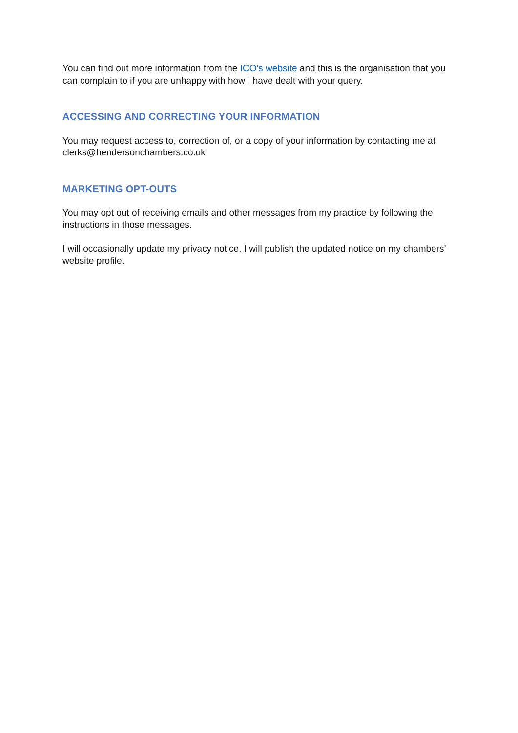You can find out more information from the ICO’s website and this is the organisation that you can complain to if you are unhappy with how I have dealt with your query.
ACCESSING AND CORRECTING YOUR INFORMATION
You may request access to, correction of, or a copy of your information by contacting me at clerks@hendersonchambers.co.uk
MARKETING OPT-OUTS
You may opt out of receiving emails and other messages from my practice by following the instructions in those messages.
I will occasionally update my privacy notice. I will publish the updated notice on my chambers’ website profile.